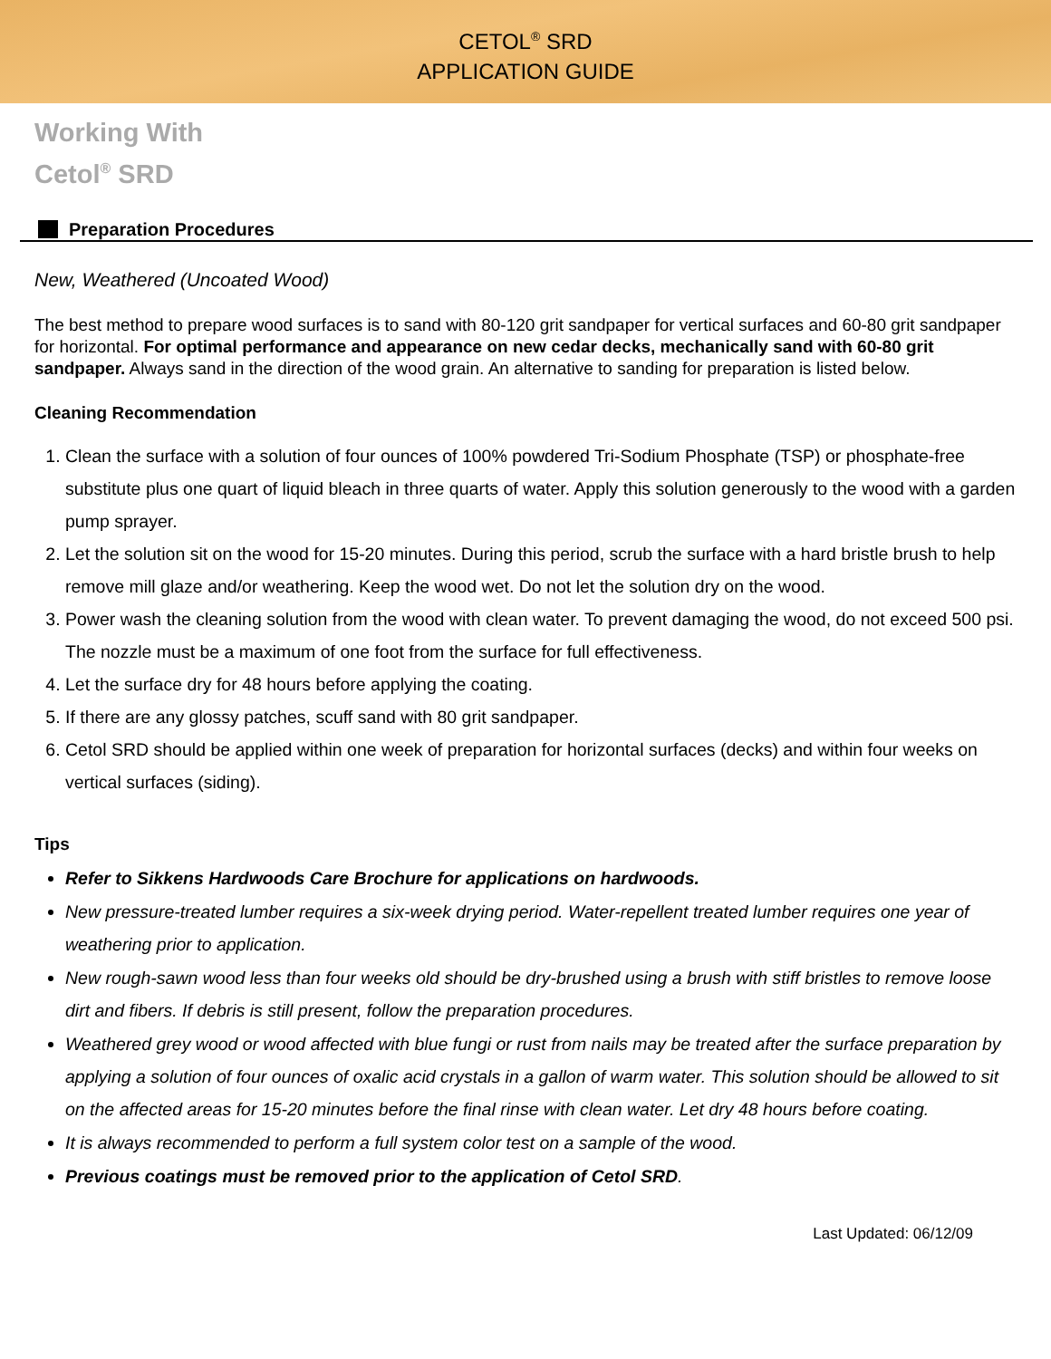CETOL<sup>®</sup> SRD
APPLICATION GUIDE
Working With
Cetol<sup>®</sup> SRD
Preparation Procedures
New, Weathered (Uncoated Wood)
The best method to prepare wood surfaces is to sand with 80-120 grit sandpaper for vertical surfaces and 60-80 grit sandpaper for horizontal. For optimal performance and appearance on new cedar decks, mechanically sand with 60-80 grit sandpaper. Always sand in the direction of the wood grain. An alternative to sanding for preparation is listed below.
Cleaning Recommendation
1. Clean the surface with a solution of four ounces of 100% powdered Tri-Sodium Phosphate (TSP) or phosphate-free substitute plus one quart of liquid bleach in three quarts of water. Apply this solution generously to the wood with a garden pump sprayer.
2. Let the solution sit on the wood for 15-20 minutes. During this period, scrub the surface with a hard bristle brush to help remove mill glaze and/or weathering. Keep the wood wet. Do not let the solution dry on the wood.
3. Power wash the cleaning solution from the wood with clean water. To prevent damaging the wood, do not exceed 500 psi. The nozzle must be a maximum of one foot from the surface for full effectiveness.
4. Let the surface dry for 48 hours before applying the coating.
5. If there are any glossy patches, scuff sand with 80 grit sandpaper.
6. Cetol SRD should be applied within one week of preparation for horizontal surfaces (decks) and within four weeks on vertical surfaces (siding).
Tips
Refer to Sikkens Hardwoods Care Brochure for applications on hardwoods.
New pressure-treated lumber requires a six-week drying period. Water-repellent treated lumber requires one year of weathering prior to application.
New rough-sawn wood less than four weeks old should be dry-brushed using a brush with stiff bristles to remove loose dirt and fibers. If debris is still present, follow the preparation procedures.
Weathered grey wood or wood affected with blue fungi or rust from nails may be treated after the surface preparation by applying a solution of four ounces of oxalic acid crystals in a gallon of warm water. This solution should be allowed to sit on the affected areas for 15-20 minutes before the final rinse with clean water. Let dry 48 hours before coating.
It is always recommended to perform a full system color test on a sample of the wood.
Previous coatings must be removed prior to the application of Cetol SRD.
Last Updated: 06/12/09